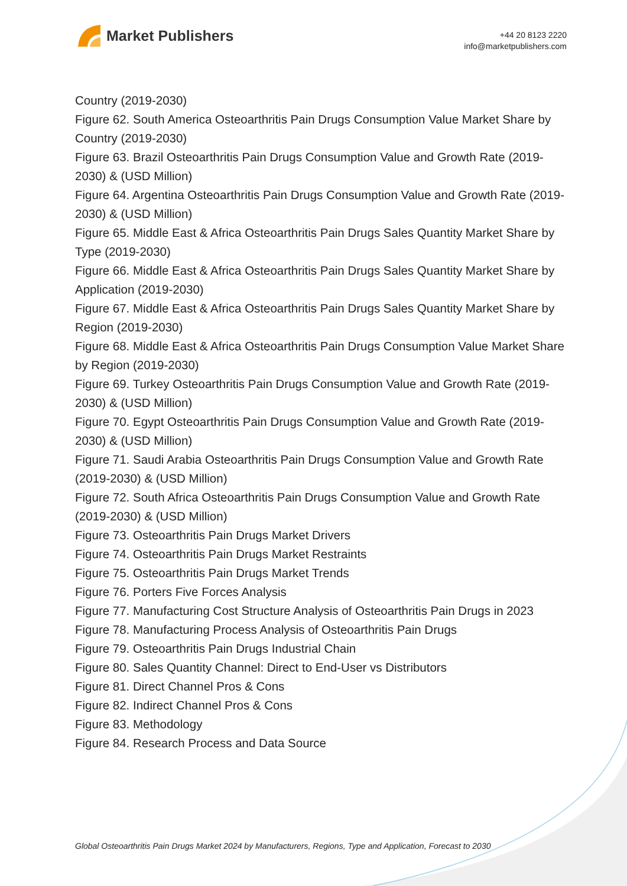Market Publishers
+44 20 8123 2220
info@marketpublishers.com
Country (2019-2030)
Figure 62. South America Osteoarthritis Pain Drugs Consumption Value Market Share by Country (2019-2030)
Figure 63. Brazil Osteoarthritis Pain Drugs Consumption Value and Growth Rate (2019-2030) & (USD Million)
Figure 64. Argentina Osteoarthritis Pain Drugs Consumption Value and Growth Rate (2019-2030) & (USD Million)
Figure 65. Middle East & Africa Osteoarthritis Pain Drugs Sales Quantity Market Share by Type (2019-2030)
Figure 66. Middle East & Africa Osteoarthritis Pain Drugs Sales Quantity Market Share by Application (2019-2030)
Figure 67. Middle East & Africa Osteoarthritis Pain Drugs Sales Quantity Market Share by Region (2019-2030)
Figure 68. Middle East & Africa Osteoarthritis Pain Drugs Consumption Value Market Share by Region (2019-2030)
Figure 69. Turkey Osteoarthritis Pain Drugs Consumption Value and Growth Rate (2019-2030) & (USD Million)
Figure 70. Egypt Osteoarthritis Pain Drugs Consumption Value and Growth Rate (2019-2030) & (USD Million)
Figure 71. Saudi Arabia Osteoarthritis Pain Drugs Consumption Value and Growth Rate (2019-2030) & (USD Million)
Figure 72. South Africa Osteoarthritis Pain Drugs Consumption Value and Growth Rate (2019-2030) & (USD Million)
Figure 73. Osteoarthritis Pain Drugs Market Drivers
Figure 74. Osteoarthritis Pain Drugs Market Restraints
Figure 75. Osteoarthritis Pain Drugs Market Trends
Figure 76. Porters Five Forces Analysis
Figure 77. Manufacturing Cost Structure Analysis of Osteoarthritis Pain Drugs in 2023
Figure 78. Manufacturing Process Analysis of Osteoarthritis Pain Drugs
Figure 79. Osteoarthritis Pain Drugs Industrial Chain
Figure 80. Sales Quantity Channel: Direct to End-User vs Distributors
Figure 81. Direct Channel Pros & Cons
Figure 82. Indirect Channel Pros & Cons
Figure 83. Methodology
Figure 84. Research Process and Data Source
Global Osteoarthritis Pain Drugs Market 2024 by Manufacturers, Regions, Type and Application, Forecast to 2030